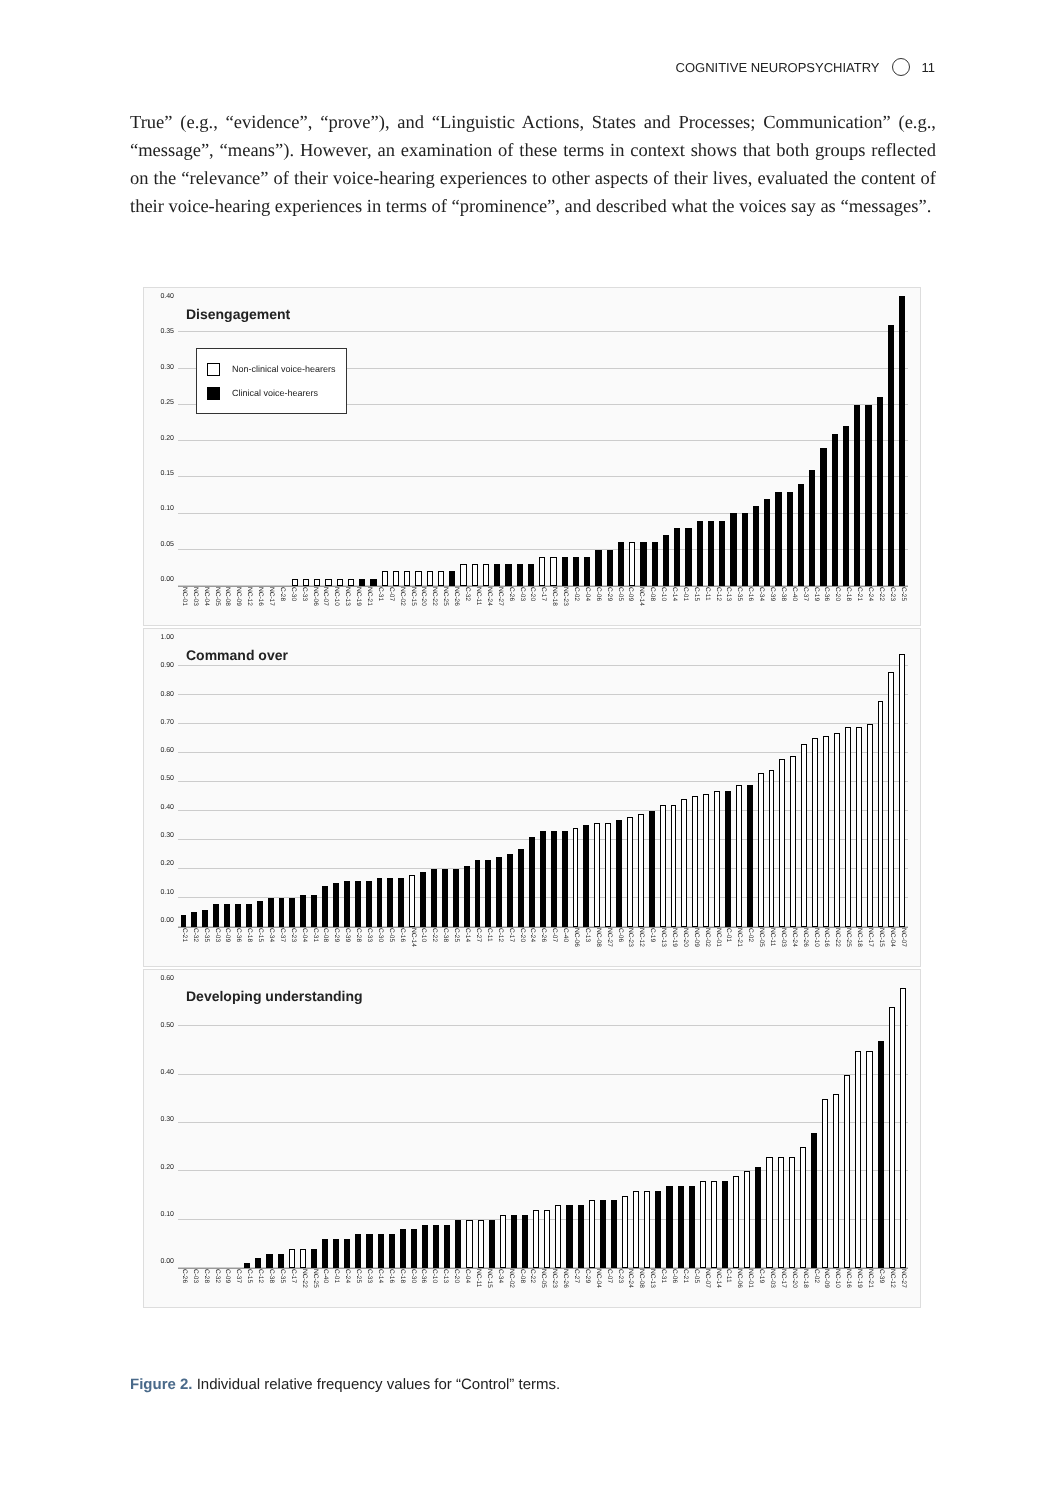COGNITIVE NEUROPSYCHIATRY 11
True” (e.g., “evidence”, “prove”), and “Linguistic Actions, States and Processes; Communication” (e.g., “message”, “means”). However, an examination of these terms in context shows that both groups reflected on the “relevance” of their voice-hearing experiences to other aspects of their lives, evaluated the content of their voice-hearing experiences in terms of “prominence”, and described what the voices say as “messages”.
0.40
0.35
0.30
0.25
0.20
0.15
0.10
0.05
0.00
Disengagement
Non-clinical voice-hearers
Clinical voice-hearers
NC-01 NC-03 NC-04 NC-05 NC-08 NC-09 NC-12 NC-16 NC-17 C-28 C-30 C-33 NC-06 NC-07 NC-10 NC-13 NC-19 NC-21 C-31 C-07 NC-02 NC-15 NC-20 NC-22 NC-25 NC-26 C-32 NC-11 NC-24 NC-27 C-26 C-03 C-20 C-17 NC-18 NC-23 C-02 C-04 C-06 C-29 C-05 C-09 NC-14 C-08 C-10 C-14 C-01 C-15 C-11 C-12 C-13 C-35 C-16 C-34 C-39 C-38 C-40 C-37 C-19 C-36 C-20 C-18 C-21 C-24 C-22 C-23 C-25
1.00
0.90
0.80
0.70
0.60
0.50
0.40
0.30
0.20
0.10
0.00
Command over
C-21 C-32 C-35 C-03 C-09 C-36 C-18 C-15 C-34 C-37 C-23 C-04 C-31 C-08 C-29 C-39 C-28 C-33 C-30 C-05 C-16 NC-14 C-10 C-22 C-38 C-25 C-14 C-27 C-11 C-12 C-17 C-20 C-24 C-26 C-07 C-40 NC-06 C-13 NC-08 NC-27 C-06 NC-23 NC-12 C-19 NC-13 NC-19 NC-20 NC-09 NC-02 NC-01 C-01 NC-21 C-02 NC-05 NC-11 NC-03 NC-24 NC-26 NC-10 NC-16 NC-22 NC-25 NC-18 NC-17 NC-15 NC-04 NC-07
0.60
0.50
0.40
0.30
0.20
0.10
0.00
Developing understanding
C-26 C-03 C-28 C-32 C-09 C-37 C-15 C-12 C-38 C-35 C-17 NC-22 NC-25 C-40 C-01 C-24 C-25 C-33 C-14 C-16 C-18 C-30 C-36 C-10 C-13 C-20 C-04 NC-11 NC-15 C-34 NC-02 C-08 C-22 NC-05 NC-23 NC-26 C-27 C-29 NC-04 C-07 C-23 NC-24 NC-08 NC-13 C-31 C-06 C-21 C-05 NC-07 NC-14 C-11 NC-06 NC-01 C-19 NC-03 NC-17 NC-20 NC-18 C-02 NC-09 NC-10 NC-16 NC-19 NC-21 C-39 NC-12 NC-27
Figure 2. Individual relative frequency values for “Control” terms.